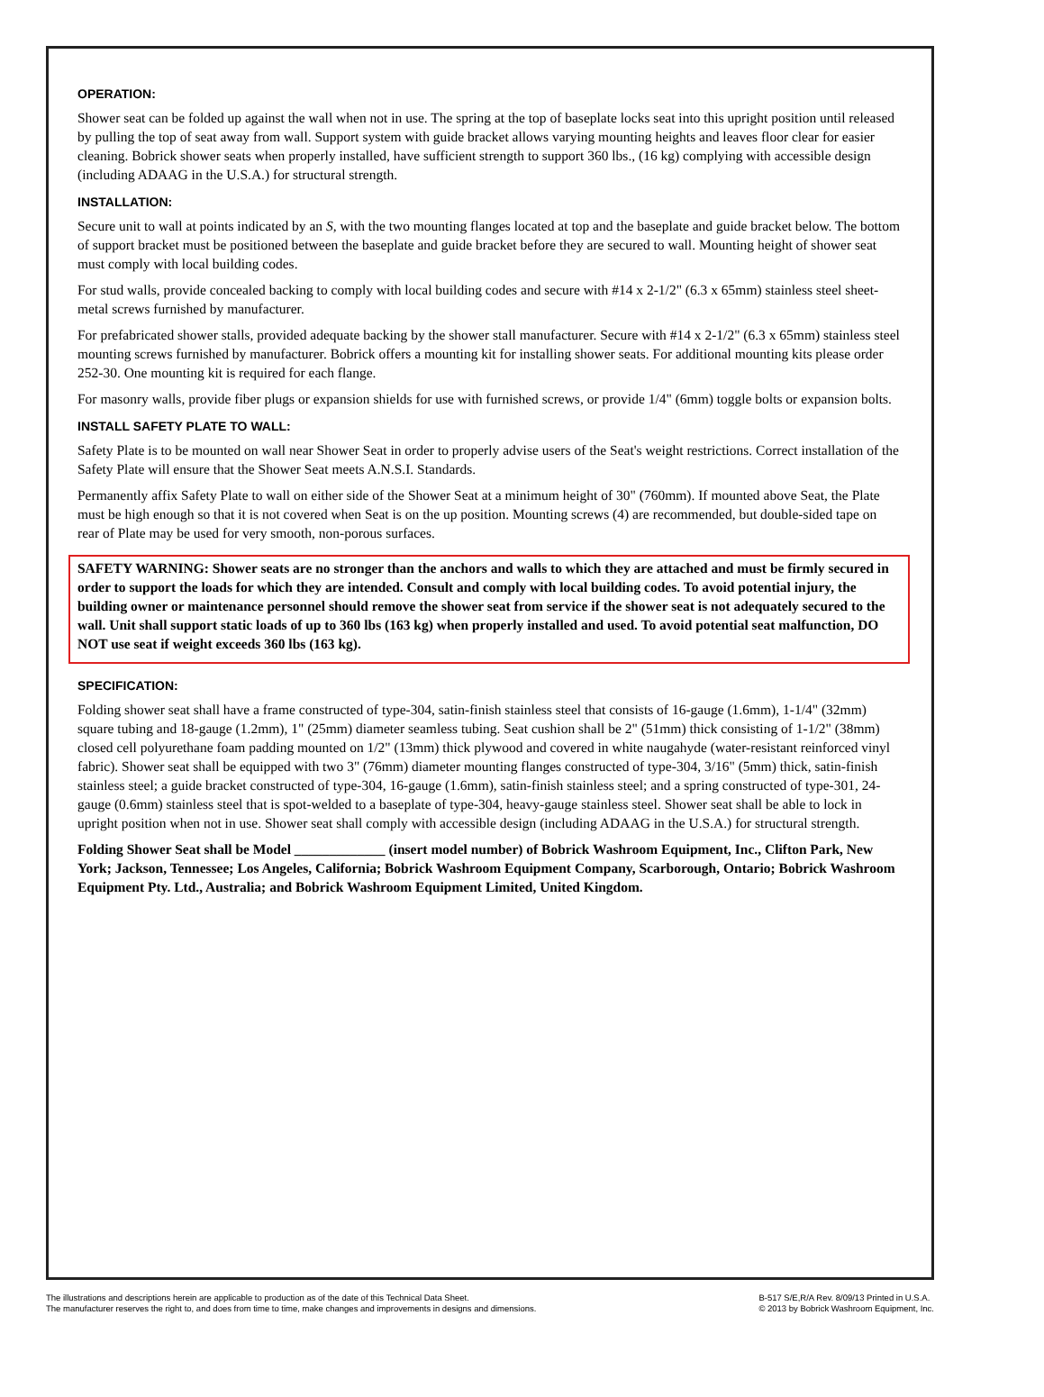OPERATION:
Shower seat can be folded up against the wall when not in use. The spring at the top of baseplate locks seat into this upright position until released by pulling the top of seat away from wall. Support system with guide bracket allows varying mounting heights and leaves floor clear for easier cleaning. Bobrick shower seats when properly installed, have sufficient strength to support 360 lbs., (16 kg) complying with accessible design (including ADAAG in the U.S.A.) for structural strength.
INSTALLATION:
Secure unit to wall at points indicated by an S, with the two mounting flanges located at top and the baseplate and guide bracket below. The bottom of support bracket must be positioned between the baseplate and guide bracket before they are secured to wall. Mounting height of shower seat must comply with local building codes.
For stud walls, provide concealed backing to comply with local building codes and secure with #14 x 2-1/2" (6.3 x 65mm) stainless steel sheet-metal screws furnished by manufacturer.
For prefabricated shower stalls, provided adequate backing by the shower stall manufacturer. Secure with #14 x 2-1/2" (6.3 x 65mm) stainless steel mounting screws furnished by manufacturer. Bobrick offers a mounting kit for installing shower seats. For additional mounting kits please order 252-30. One mounting kit is required for each flange.
For masonry walls, provide fiber plugs or expansion shields for use with furnished screws, or provide 1/4" (6mm) toggle bolts or expansion bolts.
INSTALL SAFETY PLATE TO WALL:
Safety Plate is to be mounted on wall near Shower Seat in order to properly advise users of the Seat's weight restrictions. Correct installation of the Safety Plate will ensure that the Shower Seat meets A.N.S.I. Standards.
Permanently affix Safety Plate to wall on either side of the Shower Seat at a minimum height of 30" (760mm). If mounted above Seat, the Plate must be high enough so that it is not covered when Seat is on the up position. Mounting screws (4) are recommended, but double-sided tape on rear of Plate may be used for very smooth, non-porous surfaces.
SAFETY WARNING: Shower seats are no stronger than the anchors and walls to which they are attached and must be firmly secured in order to support the loads for which they are intended. Consult and comply with local building codes. To avoid potential injury, the building owner or maintenance personnel should remove the shower seat from service if the shower seat is not adequately secured to the wall. Unit shall support static loads of up to 360 lbs (163 kg) when properly installed and used. To avoid potential seat malfunction, DO NOT use seat if weight exceeds 360 lbs (163 kg).
SPECIFICATION:
Folding shower seat shall have a frame constructed of type-304, satin-finish stainless steel that consists of 16-gauge (1.6mm), 1-1/4" (32mm) square tubing and 18-gauge (1.2mm), 1" (25mm) diameter seamless tubing. Seat cushion shall be 2" (51mm) thick consisting of 1-1/2" (38mm) closed cell polyurethane foam padding mounted on 1/2" (13mm) thick plywood and covered in white naugahyde (water-resistant reinforced vinyl fabric). Shower seat shall be equipped with two 3" (76mm) diameter mounting flanges constructed of type-304, 3/16" (5mm) thick, satin-finish stainless steel; a guide bracket constructed of type-304, 16-gauge (1.6mm), satin-finish stainless steel; and a spring constructed of type-301, 24-gauge (0.6mm) stainless steel that is spot-welded to a baseplate of type-304, heavy-gauge stainless steel. Shower seat shall be able to lock in upright position when not in use. Shower seat shall comply with accessible design (including ADAAG in the U.S.A.) for structural strength.
Folding Shower Seat shall be Model _____________ (insert model number) of Bobrick Washroom Equipment, Inc., Clifton Park, New York; Jackson, Tennessee; Los Angeles, California; Bobrick Washroom Equipment Company, Scarborough, Ontario; Bobrick Washroom Equipment Pty. Ltd., Australia; and Bobrick Washroom Equipment Limited, United Kingdom.
The illustrations and descriptions herein are applicable to production as of the date of this Technical Data Sheet.
The manufacturer reserves the right to, and does from time to time, make changes and improvements in designs and dimensions.
B-517 S/E,R/A Rev. 8/09/13 Printed in U.S.A.
© 2013 by Bobrick Washroom Equipment, Inc.